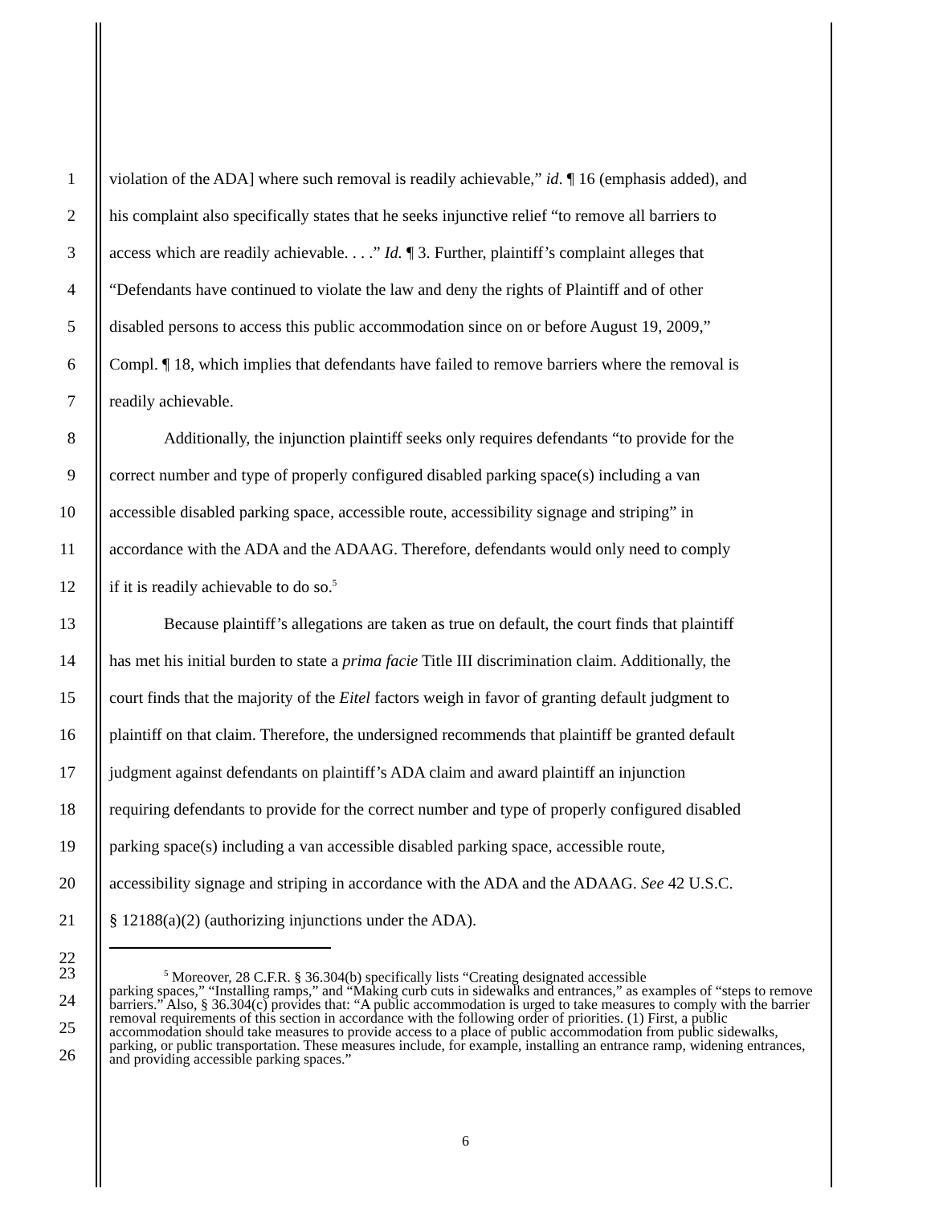1 violation of the ADA] where such removal is readily achievable,” id. ¶ 16 (emphasis added), and
2 his complaint also specifically states that he seeks injunctive relief “to remove all barriers to
3 access which are readily achievable. . . .” Id. ¶ 3. Further, plaintiff’s complaint alleges that
4 “Defendants have continued to violate the law and deny the rights of Plaintiff and of other
5 disabled persons to access this public accommodation since on or before August 19, 2009,”
6 Compl. ¶ 18, which implies that defendants have failed to remove barriers where the removal is
7 readily achievable.
8 Additionally, the injunction plaintiff seeks only requires defendants “to provide for the
9 correct number and type of properly configured disabled parking space(s) including a van
10 accessible disabled parking space, accessible route, accessibility signage and striping” in
11 accordance with the ADA and the ADAAG. Therefore, defendants would only need to comply
12 if it is readily achievable to do so.<sup>5</sup>
13 Because plaintiff’s allegations are taken as true on default, the court finds that plaintiff
14 has met his initial burden to state a prima facie Title III discrimination claim. Additionally, the
15 court finds that the majority of the Eitel factors weigh in favor of granting default judgment to
16 plaintiff on that claim. Therefore, the undersigned recommends that plaintiff be granted default
17 judgment against defendants on plaintiff’s ADA claim and award plaintiff an injunction
18 requiring defendants to provide for the correct number and type of properly configured disabled
19 parking space(s) including a van accessible disabled parking space, accessible route,
20 accessibility signage and striping in accordance with the ADA and the ADAAG. See 42 U.S.C.
21 § 12188(a)(2) (authorizing injunctions under the ADA).
22
23
24
25
26
<sup>5</sup> Moreover, 28 C.F.R. § 36.304(b) specifically lists “Creating designated accessible
parking spaces,” “Installing ramps,” and “Making curb cuts in sidewalks and entrances,” as examples of “steps to remove barriers.” Also, § 36.304(c) provides that: “A public accommodation is urged to take measures to comply with the barrier removal requirements of this section in accordance with the following order of priorities. (1) First, a public accommodation should take measures to provide access to a place of public accommodation from public sidewalks, parking, or public transportation. These measures include, for example, installing an entrance ramp, widening entrances, and providing accessible parking spaces.”
6